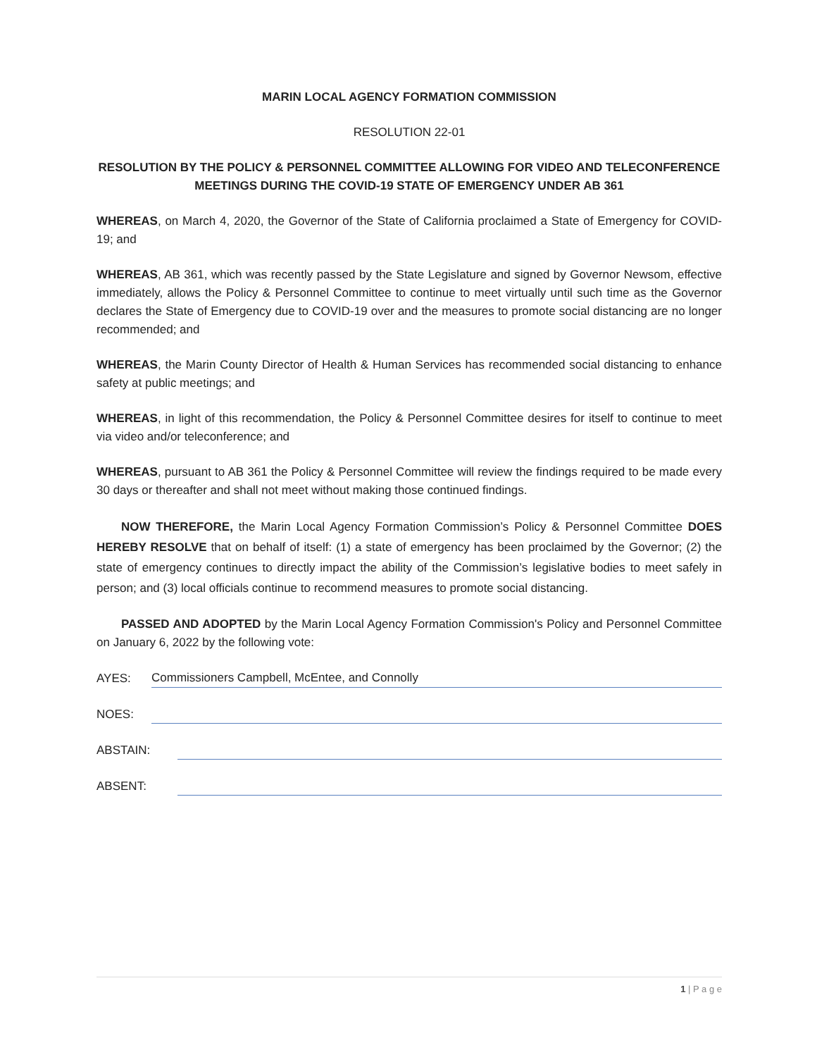MARIN LOCAL AGENCY FORMATION COMMISSION
RESOLUTION 22-01
RESOLUTION BY THE POLICY & PERSONNEL COMMITTEE ALLOWING FOR VIDEO AND TELECONFERENCE MEETINGS DURING THE COVID-19 STATE OF EMERGENCY UNDER AB 361
WHEREAS, on March 4, 2020, the Governor of the State of California proclaimed a State of Emergency for COVID-19; and
WHEREAS, AB 361, which was recently passed by the State Legislature and signed by Governor Newsom, effective immediately, allows the Policy & Personnel Committee to continue to meet virtually until such time as the Governor declares the State of Emergency due to COVID-19 over and the measures to promote social distancing are no longer recommended; and
WHEREAS, the Marin County Director of Health & Human Services has recommended social distancing to enhance safety at public meetings; and
WHEREAS, in light of this recommendation, the Policy & Personnel Committee desires for itself to continue to meet via video and/or teleconference; and
WHEREAS, pursuant to AB 361 the Policy & Personnel Committee will review the findings required to be made every 30 days or thereafter and shall not meet without making those continued findings.
NOW THEREFORE, the Marin Local Agency Formation Commission’s Policy & Personnel Committee DOES HEREBY RESOLVE that on behalf of itself: (1) a state of emergency has been proclaimed by the Governor; (2) the state of emergency continues to directly impact the ability of the Commission’s legislative bodies to meet safely in person; and (3) local officials continue to recommend measures to promote social distancing.
PASSED AND ADOPTED by the Marin Local Agency Formation Commission's Policy and Personnel Committee on January 6, 2022 by the following vote:
AYES: Commissioners Campbell, McEntee, and Connolly
NOES:
ABSTAIN:
ABSENT:
1 | P a g e